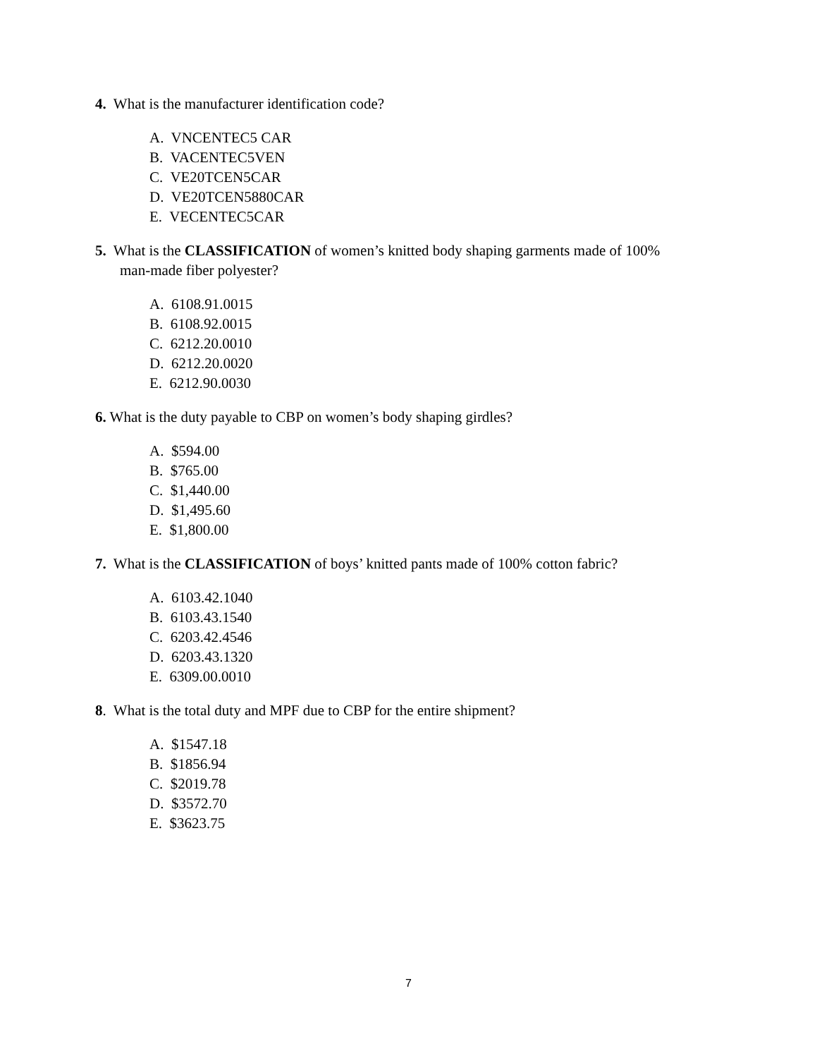4. What is the manufacturer identification code?
A. VNCENTEC5 CAR
B. VACENTEC5VEN
C. VE20TCEN5CAR
D. VE20TCEN5880CAR
E. VECENTEC5CAR
5. What is the CLASSIFICATION of women’s knitted body shaping garments made of 100%
man-made fiber polyester?
A. 6108.91.0015
B. 6108.92.0015
C. 6212.20.0010
D. 6212.20.0020
E. 6212.90.0030
6. What is the duty payable to CBP on women’s body shaping girdles?
A. $594.00
B. $765.00
C. $1,440.00
D. $1,495.60
E. $1,800.00
7. What is the CLASSIFICATION of boys’ knitted pants made of 100% cotton fabric?
A. 6103.42.1040
B. 6103.43.1540
C. 6203.42.4546
D. 6203.43.1320
E. 6309.00.0010
8. What is the total duty and MPF due to CBP for the entire shipment?
A. $1547.18
B. $1856.94
C. $2019.78
D. $3572.70
E. $3623.75
7